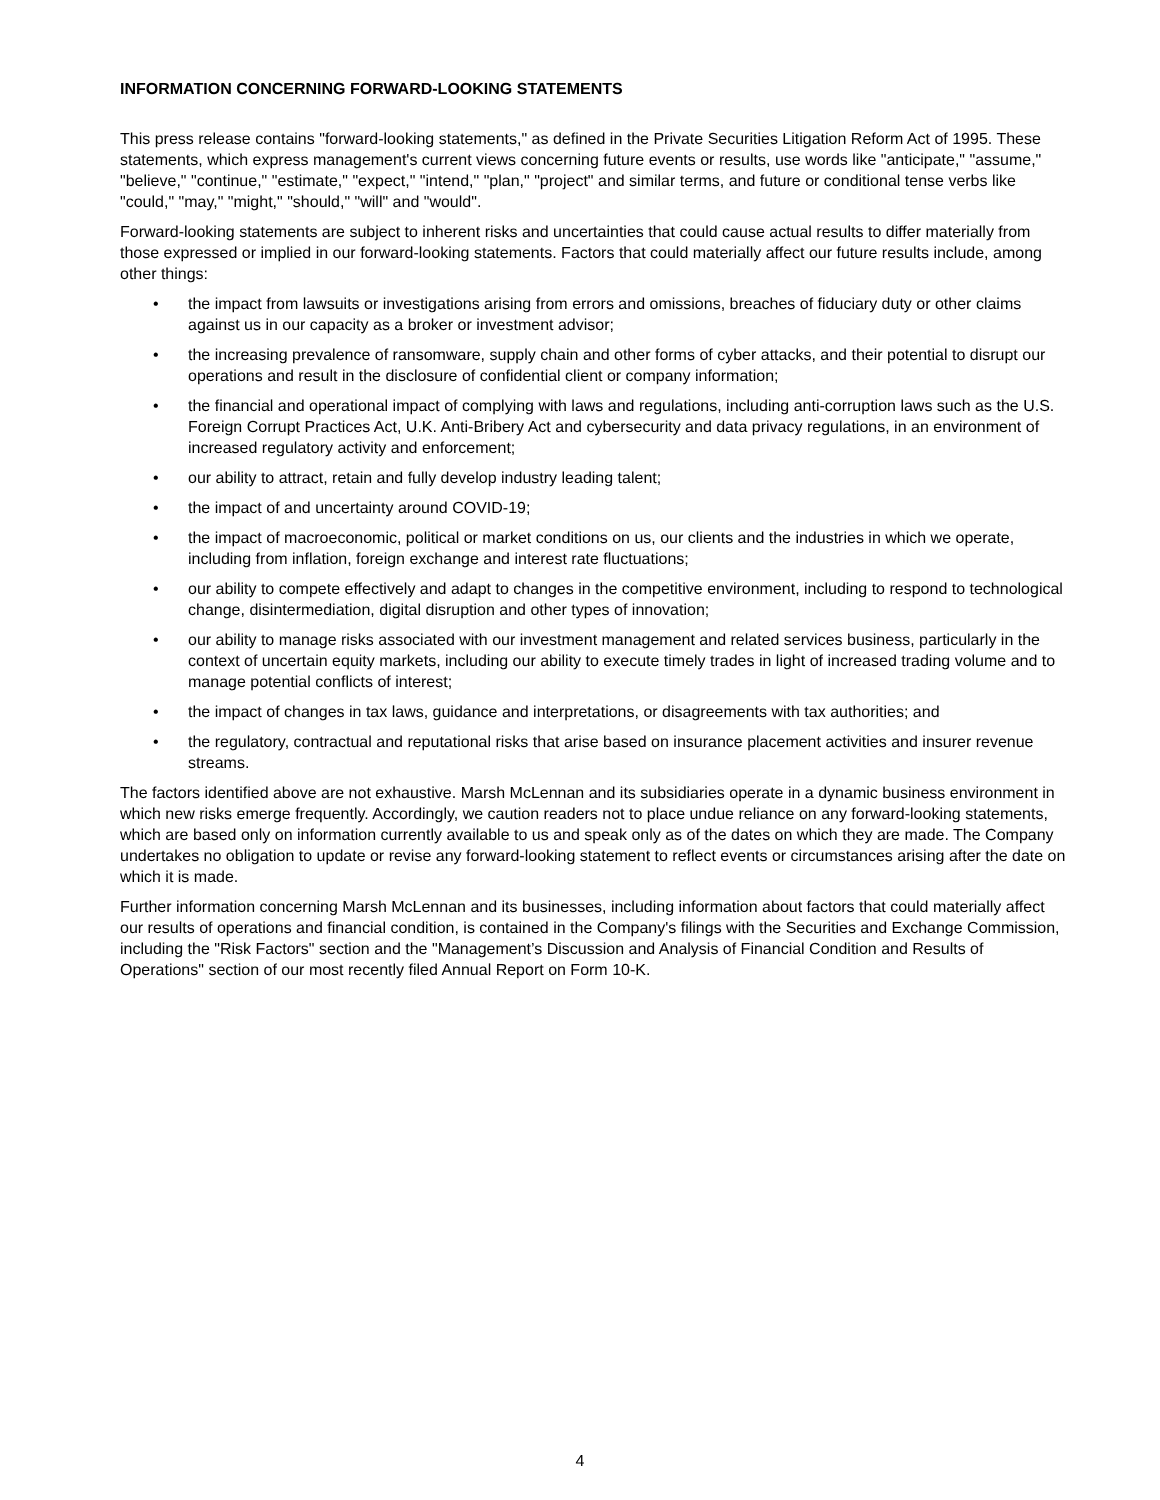INFORMATION CONCERNING FORWARD-LOOKING STATEMENTS
This press release contains "forward-looking statements," as defined in the Private Securities Litigation Reform Act of 1995. These statements, which express management's current views concerning future events or results, use words like "anticipate," "assume," "believe," "continue," "estimate," "expect," "intend," "plan," "project" and similar terms, and future or conditional tense verbs like "could," "may," "might," "should," "will" and "would".
Forward-looking statements are subject to inherent risks and uncertainties that could cause actual results to differ materially from those expressed or implied in our forward-looking statements. Factors that could materially affect our future results include, among other things:
• the impact from lawsuits or investigations arising from errors and omissions, breaches of fiduciary duty or other claims against us in our capacity as a broker or investment advisor;
• the increasing prevalence of ransomware, supply chain and other forms of cyber attacks, and their potential to disrupt our operations and result in the disclosure of confidential client or company information;
• the financial and operational impact of complying with laws and regulations, including anti-corruption laws such as the U.S. Foreign Corrupt Practices Act, U.K. Anti-Bribery Act and cybersecurity and data privacy regulations, in an environment of increased regulatory activity and enforcement;
• our ability to attract, retain and fully develop industry leading talent;
• the impact of and uncertainty around COVID-19;
• the impact of macroeconomic, political or market conditions on us, our clients and the industries in which we operate, including from inflation, foreign exchange and interest rate fluctuations;
• our ability to compete effectively and adapt to changes in the competitive environment, including to respond to technological change, disintermediation, digital disruption and other types of innovation;
• our ability to manage risks associated with our investment management and related services business, particularly in the context of uncertain equity markets, including our ability to execute timely trades in light of increased trading volume and to manage potential conflicts of interest;
• the impact of changes in tax laws, guidance and interpretations, or disagreements with tax authorities; and
• the regulatory, contractual and reputational risks that arise based on insurance placement activities and insurer revenue streams.
The factors identified above are not exhaustive. Marsh McLennan and its subsidiaries operate in a dynamic business environment in which new risks emerge frequently. Accordingly, we caution readers not to place undue reliance on any forward-looking statements, which are based only on information currently available to us and speak only as of the dates on which they are made. The Company undertakes no obligation to update or revise any forward-looking statement to reflect events or circumstances arising after the date on which it is made.
Further information concerning Marsh McLennan and its businesses, including information about factors that could materially affect our results of operations and financial condition, is contained in the Company's filings with the Securities and Exchange Commission, including the "Risk Factors" section and the "Management’s Discussion and Analysis of Financial Condition and Results of Operations" section of our most recently filed Annual Report on Form 10-K.
4